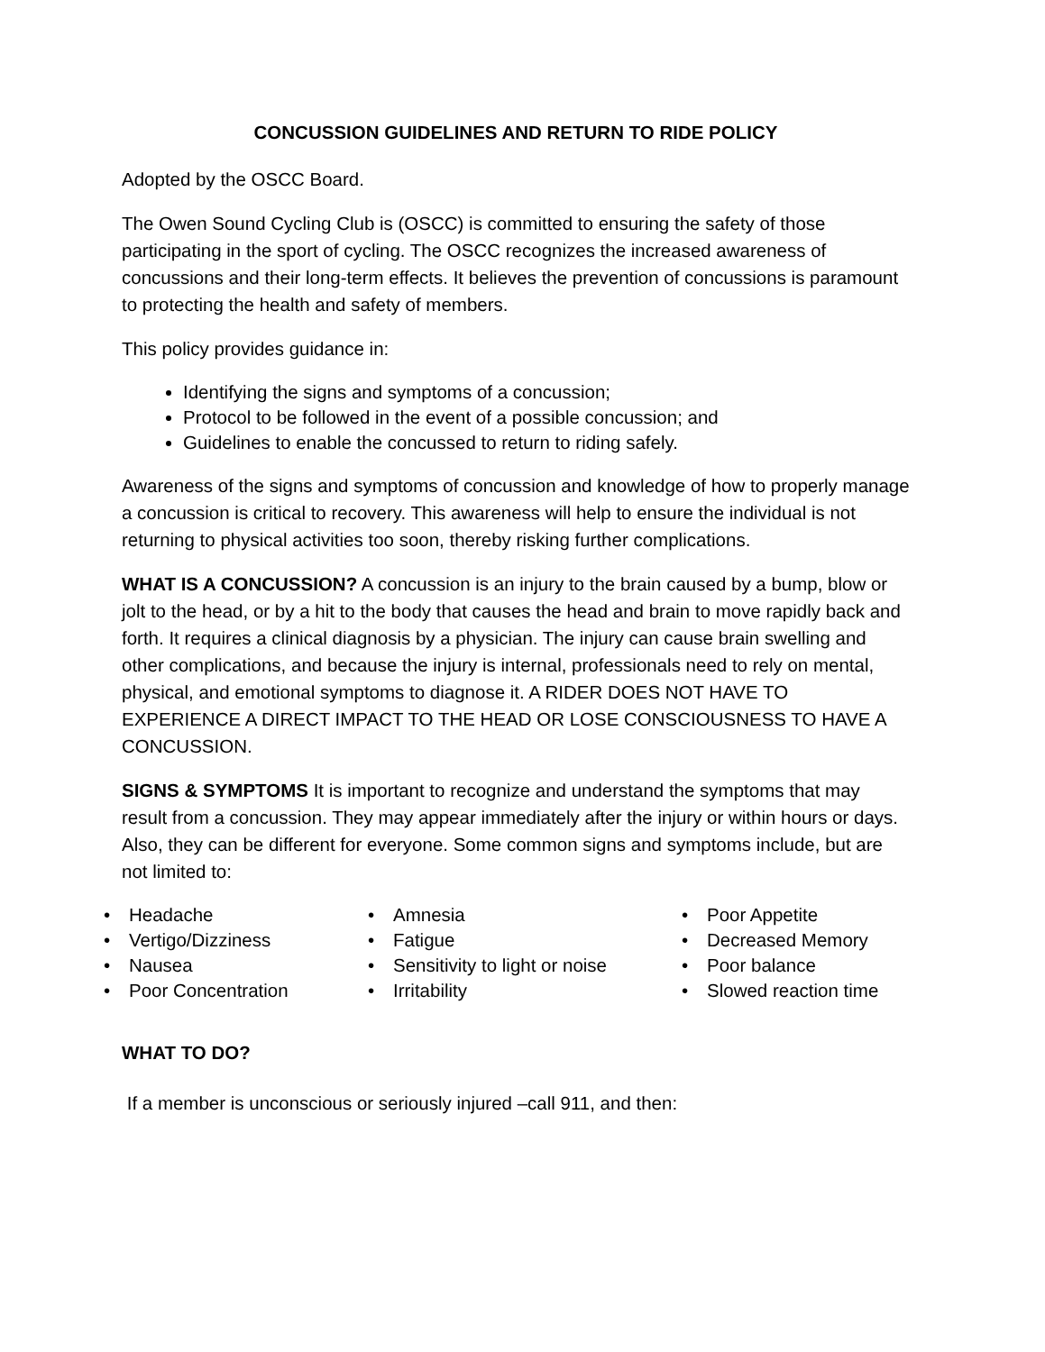CONCUSSION GUIDELINES AND RETURN TO RIDE POLICY
Adopted by the OSCC Board.
The Owen Sound Cycling Club is (OSCC) is committed to ensuring the safety of those participating in the sport of cycling. The OSCC recognizes the increased awareness of concussions and their long-term effects. It believes the prevention of concussions is paramount to protecting the health and safety of members.
This policy provides guidance in:
Identifying the signs and symptoms of a concussion;
Protocol to be followed in the event of a possible concussion; and
Guidelines to enable the concussed to return to riding safely.
Awareness of the signs and symptoms of concussion and knowledge of how to properly manage a concussion is critical to recovery. This awareness will help to ensure the individual is not returning to physical activities too soon, thereby risking further complications.
WHAT IS A CONCUSSION? A concussion is an injury to the brain caused by a bump, blow or jolt to the head, or by a hit to the body that causes the head and brain to move rapidly back and forth. It requires a clinical diagnosis by a physician. The injury can cause brain swelling and other complications, and because the injury is internal, professionals need to rely on mental, physical, and emotional symptoms to diagnose it. A RIDER DOES NOT HAVE TO EXPERIENCE A DIRECT IMPACT TO THE HEAD OR LOSE CONSCIOUSNESS TO HAVE A CONCUSSION.
SIGNS & SYMPTOMS It is important to recognize and understand the symptoms that may result from a concussion. They may appear immediately after the injury or within hours or days. Also, they can be different for everyone. Some common signs and symptoms include, but are not limited to:
| • | Headache | • | Amnesia | • | Poor Appetite |
| • | Vertigo/Dizziness | • | Fatigue | • | Decreased Memory |
| • | Nausea | • | Sensitivity to light or noise | • | Poor balance |
| • | Poor Concentration | • | Irritability | • | Slowed reaction time |
WHAT TO DO?
If a member is unconscious or seriously injured –call 911, and then: